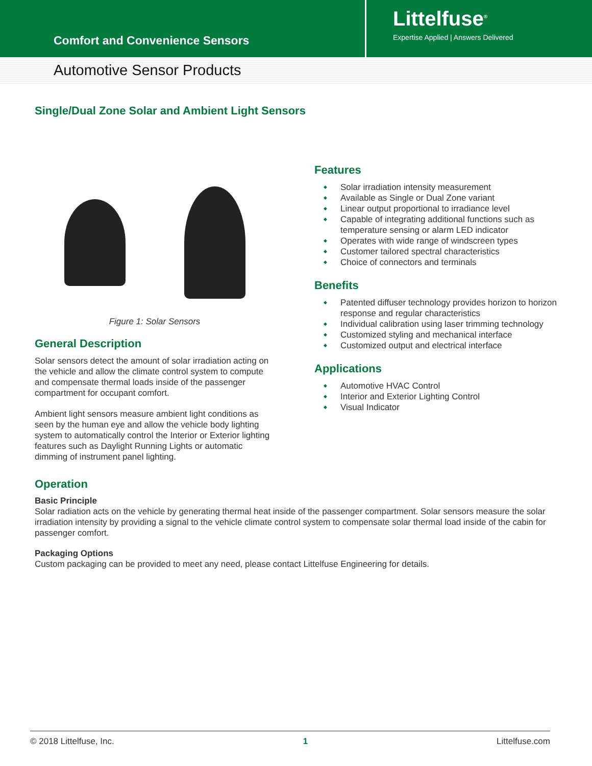Comfort and Convenience Sensors
Littelfuse<sup>®</sup>
Expertise Applied | Answers Delivered
Automotive Sensor Products
Single/Dual Zone Solar and Ambient Light Sensors
Figure 1: Solar Sensors
General Description
Solar sensors detect the amount of solar irradiation acting on the vehicle and allow the climate control system to compute and compensate thermal loads inside of the passenger compartment for occupant comfort.
Ambient light sensors measure ambient light conditions as seen by the human eye and allow the vehicle body lighting system to automatically control the Interior or Exterior lighting features such as Daylight Running Lights or automatic dimming of instrument panel lighting.
Features
◆ Solar irradiation intensity measurement
◆ Available as Single or Dual Zone variant
◆ Linear output proportional to irradiance level
◆ Capable of integrating additional functions such as temperature sensing or alarm LED indicator
◆ Operates with wide range of windscreen types
◆ Customer tailored spectral characteristics
◆ Choice of connectors and terminals
Benefits
◆ Patented diffuser technology provides horizon to horizon response and regular characteristics
◆ Individual calibration using laser trimming technology
◆ Customized styling and mechanical interface
◆ Customized output and electrical interface
Applications
◆ Automotive HVAC Control
◆ Interior and Exterior Lighting Control
◆ Visual Indicator
Operation
Basic Principle
Solar radiation acts on the vehicle by generating thermal heat inside of the passenger compartment. Solar sensors measure the solar irradiation intensity by providing a signal to the vehicle climate control system to compensate solar thermal load inside of the cabin for passenger comfort.
Packaging Options
Custom packaging can be provided to meet any need, please contact Littelfuse Engineering for details.
© 2018 Littelfuse, Inc. 1 Littelfuse.com